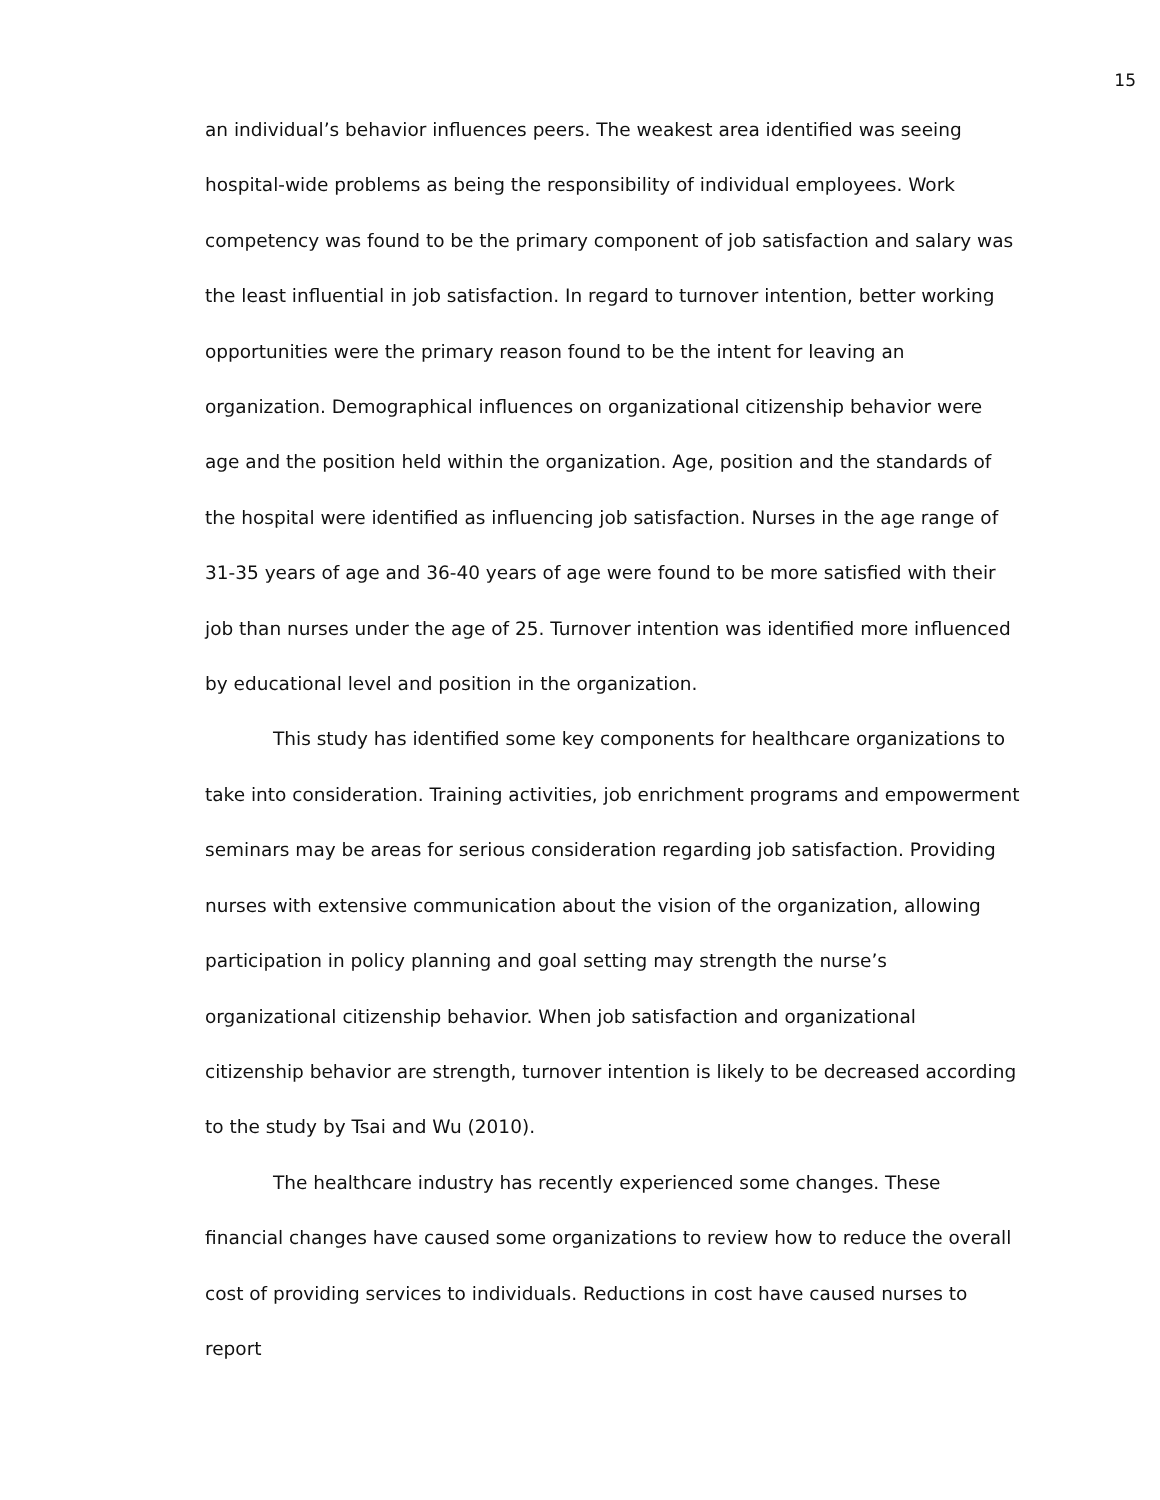15
an individual’s behavior influences peers. The weakest area identified was seeing hospital-wide problems as being the responsibility of individual employees. Work competency was found to be the primary component of job satisfaction and salary was the least influential in job satisfaction. In regard to turnover intention, better working opportunities were the primary reason found to be the intent for leaving an organization. Demographical influences on organizational citizenship behavior were age and the position held within the organization. Age, position and the standards of the hospital were identified as influencing job satisfaction. Nurses in the age range of 31-35 years of age and 36-40 years of age were found to be more satisfied with their job than nurses under the age of 25. Turnover intention was identified more influenced by educational level and position in the organization.
This study has identified some key components for healthcare organizations to take into consideration. Training activities, job enrichment programs and empowerment seminars may be areas for serious consideration regarding job satisfaction. Providing nurses with extensive communication about the vision of the organization, allowing participation in policy planning and goal setting may strength the nurse’s organizational citizenship behavior. When job satisfaction and organizational citizenship behavior are strength, turnover intention is likely to be decreased according to the study by Tsai and Wu (2010).
The healthcare industry has recently experienced some changes. These financial changes have caused some organizations to review how to reduce the overall cost of providing services to individuals. Reductions in cost have caused nurses to report